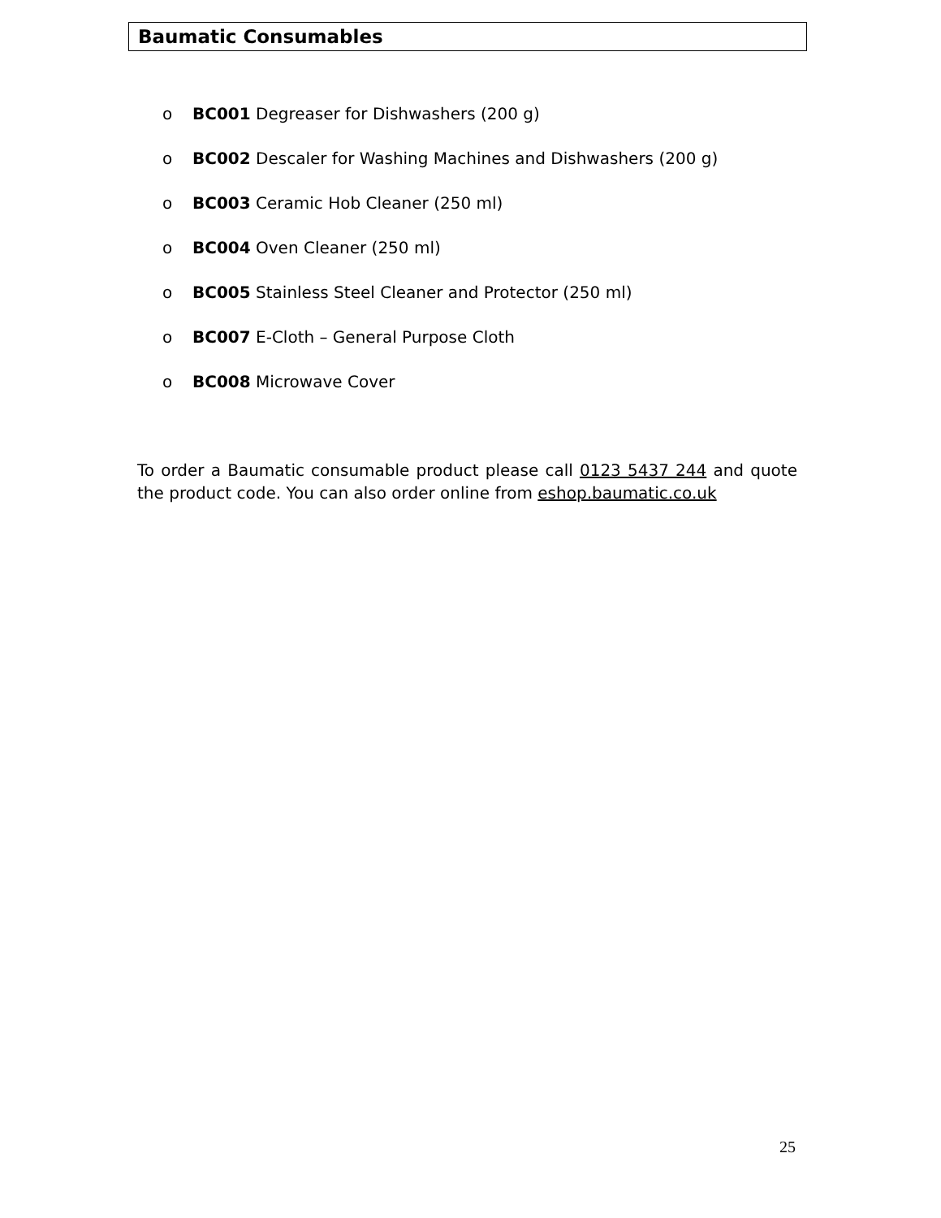Baumatic Consumables
o BC001 Degreaser for Dishwashers (200 g)
o BC002 Descaler for Washing Machines and Dishwashers (200 g)
o BC003 Ceramic Hob Cleaner (250 ml)
o BC004 Oven Cleaner (250 ml)
o BC005 Stainless Steel Cleaner and Protector (250 ml)
o BC007 E-Cloth – General Purpose Cloth
o BC008 Microwave Cover
To order a Baumatic consumable product please call 0123 5437 244 and quote the product code. You can also order online from eshop.baumatic.co.uk
25